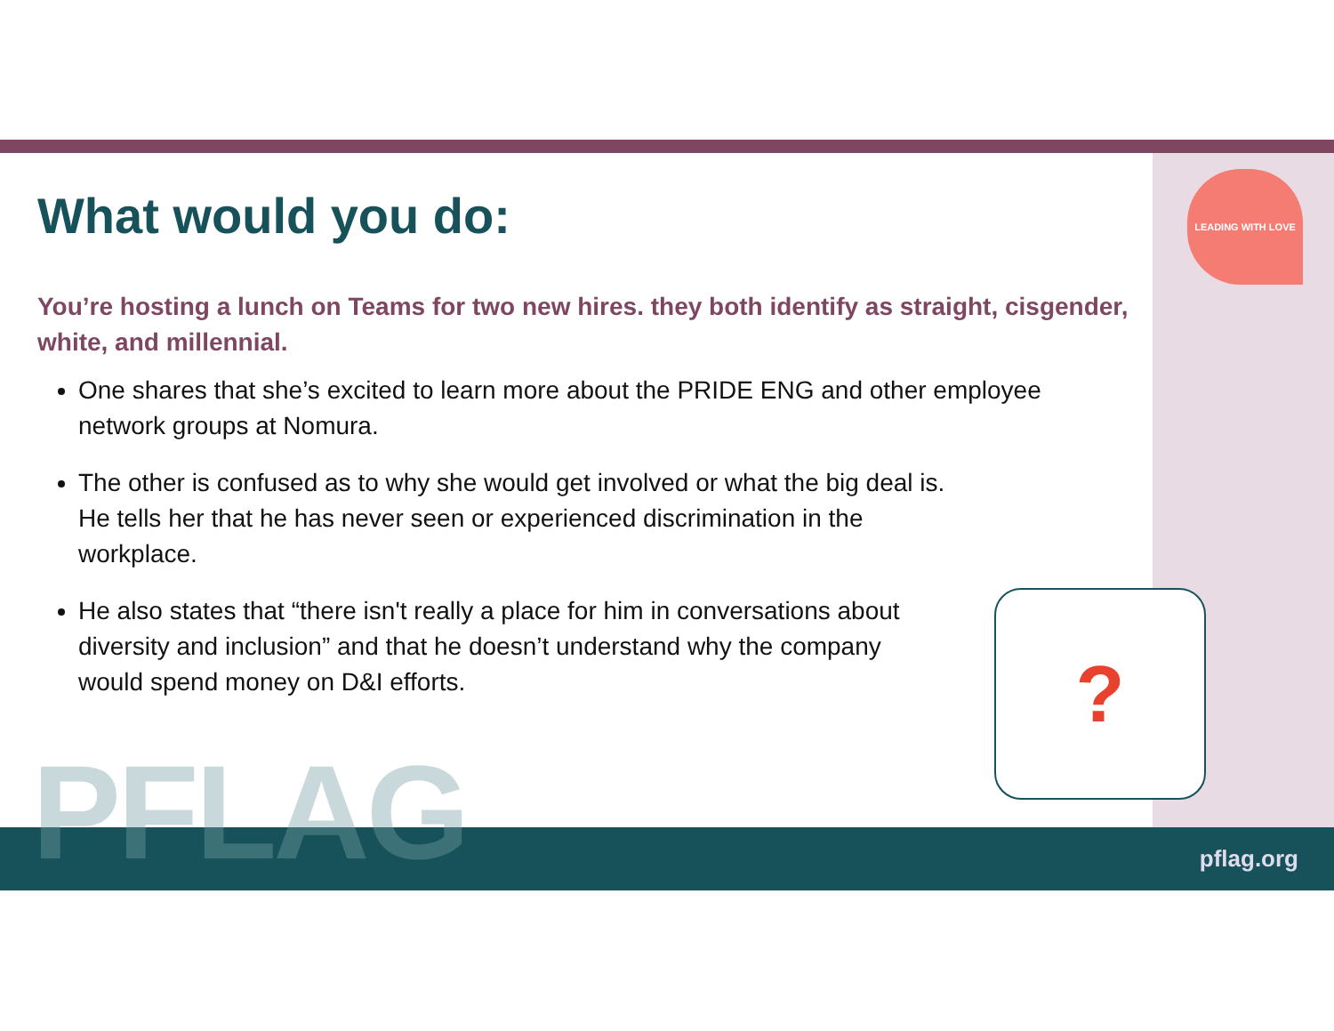LEADING WITH LOVE
What would you do:
You’re hosting a lunch on Teams for two new hires. they both identify as straight, cisgender, white, and millennial.
One shares that she’s excited to learn more about the PRIDE ENG and other employee network groups at Nomura.
The other is confused as to why she would get involved or what the big deal is. He tells her that he has never seen or experienced discrimination in the workplace.
He also states that “there isn't really a place for him in conversations about diversity and inclusion” and that he doesn’t understand why the company would spend money on D&I efforts.
?
PFLAG pflag.org